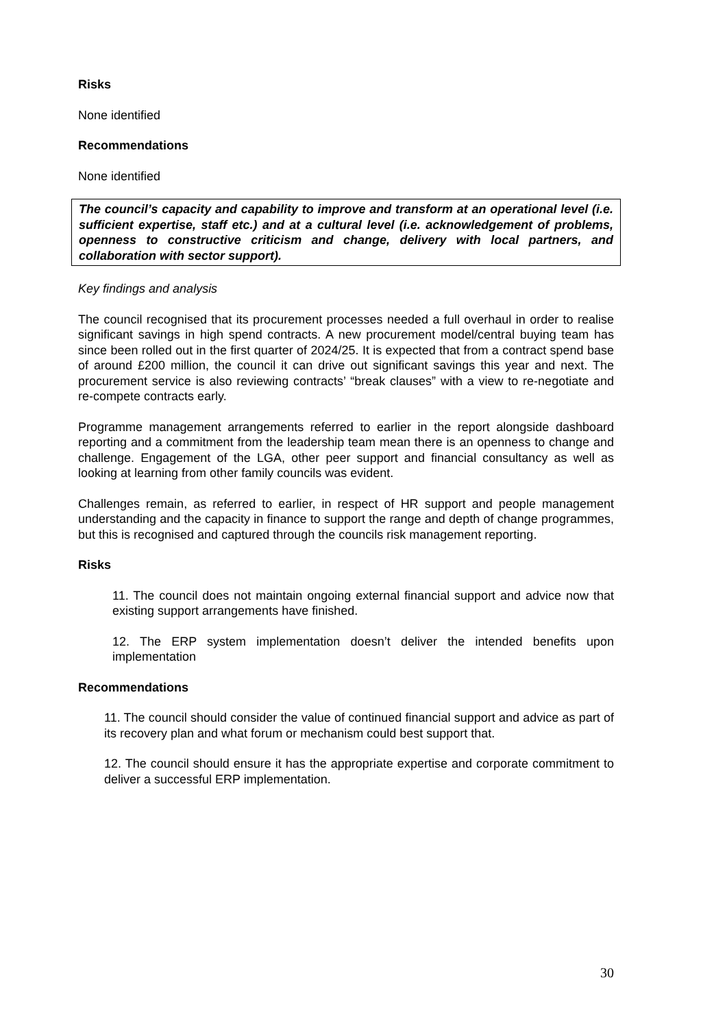Risks
None identified
Recommendations
None identified
The council’s capacity and capability to improve and transform at an operational level (i.e. sufficient expertise, staff etc.) and at a cultural level (i.e. acknowledgement of problems, openness to constructive criticism and change, delivery with local partners, and collaboration with sector support).
Key findings and analysis
The council recognised that its procurement processes needed a full overhaul in order to realise significant savings in high spend contracts. A new procurement model/central buying team has since been rolled out in the first quarter of 2024/25. It is expected that from a contract spend base of around £200 million, the council it can drive out significant savings this year and next. The procurement service is also reviewing contracts’ “break clauses” with a view to re-negotiate and re-compete contracts early.
Programme management arrangements referred to earlier in the report alongside dashboard reporting and a commitment from the leadership team mean there is an openness to change and challenge. Engagement of the LGA, other peer support and financial consultancy as well as looking at learning from other family councils was evident.
Challenges remain, as referred to earlier, in respect of HR support and people management understanding and the capacity in finance to support the range and depth of change programmes, but this is recognised and captured through the councils risk management reporting.
Risks
11. The council does not maintain ongoing external financial support and advice now that existing support arrangements have finished.
12. The ERP system implementation doesn’t deliver the intended benefits upon implementation
Recommendations
11. The council should consider the value of continued financial support and advice as part of its recovery plan and what forum or mechanism could best support that.
12. The council should ensure it has the appropriate expertise and corporate commitment to deliver a successful ERP implementation.
30